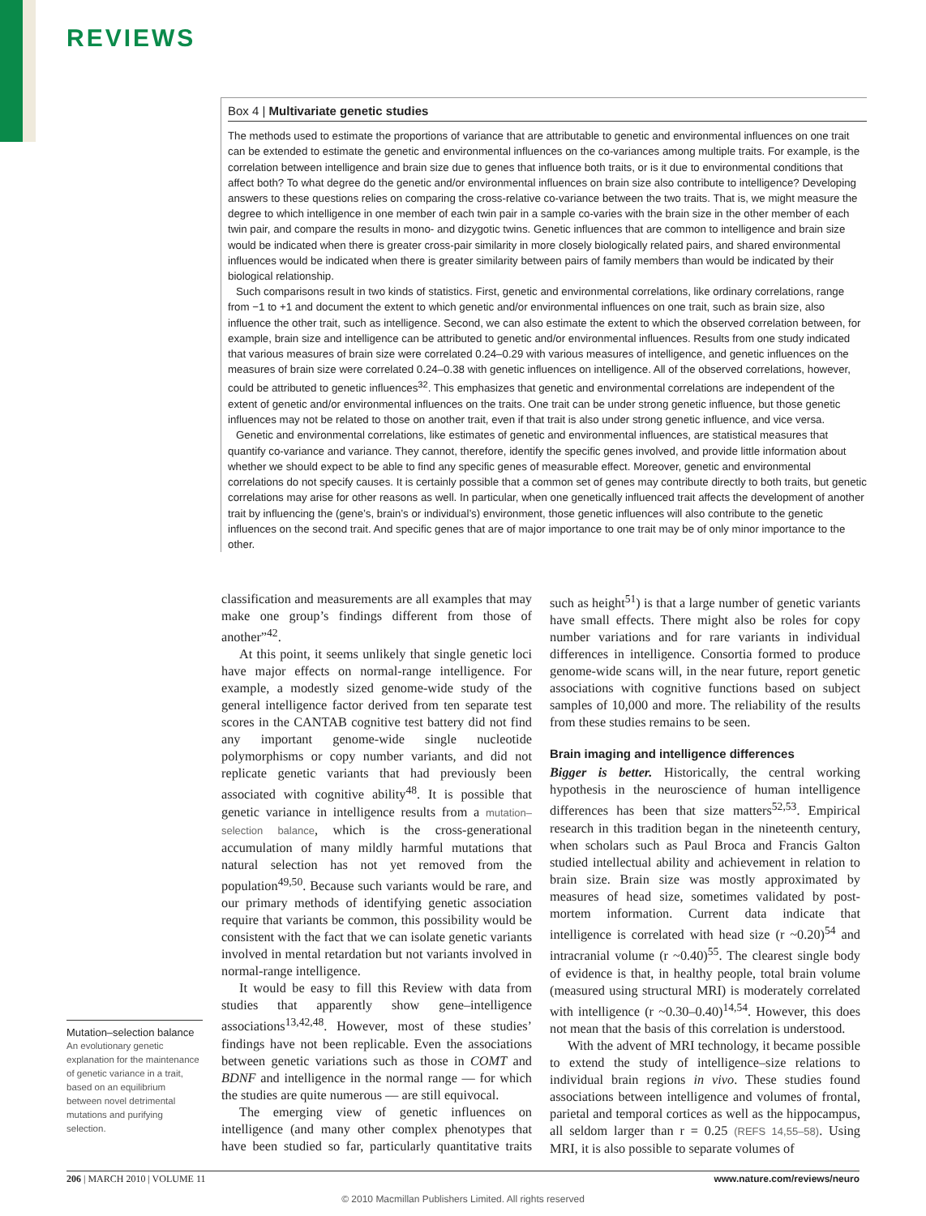REVIEWS
Box 4 | Multivariate genetic studies
The methods used to estimate the proportions of variance that are attributable to genetic and environmental influences on one trait can be extended to estimate the genetic and environmental influences on the co-variances among multiple traits. For example, is the correlation between intelligence and brain size due to genes that influence both traits, or is it due to environmental conditions that affect both? To what degree do the genetic and/or environmental influences on brain size also contribute to intelligence? Developing answers to these questions relies on comparing the cross-relative co-variance between the two traits. That is, we might measure the degree to which intelligence in one member of each twin pair in a sample co-varies with the brain size in the other member of each twin pair, and compare the results in mono- and dizygotic twins. Genetic influences that are common to intelligence and brain size would be indicated when there is greater cross-pair similarity in more closely biologically related pairs, and shared environmental influences would be indicated when there is greater similarity between pairs of family members than would be indicated by their biological relationship.
Such comparisons result in two kinds of statistics. First, genetic and environmental correlations, like ordinary correlations, range from −1 to +1 and document the extent to which genetic and/or environmental influences on one trait, such as brain size, also influence the other trait, such as intelligence. Second, we can also estimate the extent to which the observed correlation between, for example, brain size and intelligence can be attributed to genetic and/or environmental influences. Results from one study indicated that various measures of brain size were correlated 0.24–0.29 with various measures of intelligence, and genetic influences on the measures of brain size were correlated 0.24–0.38 with genetic influences on intelligence. All of the observed correlations, however, could be attributed to genetic influences<sup>32</sup>. This emphasizes that genetic and environmental correlations are independent of the extent of genetic and/or environmental influences on the traits. One trait can be under strong genetic influence, but those genetic influences may not be related to those on another trait, even if that trait is also under strong genetic influence, and vice versa.
Genetic and environmental correlations, like estimates of genetic and environmental influences, are statistical measures that quantify co-variance and variance. They cannot, therefore, identify the specific genes involved, and provide little information about whether we should expect to be able to find any specific genes of measurable effect. Moreover, genetic and environmental correlations do not specify causes. It is certainly possible that a common set of genes may contribute directly to both traits, but genetic correlations may arise for other reasons as well. In particular, when one genetically influenced trait affects the development of another trait by influencing the (gene’s, brain’s or individual’s) environment, those genetic influences will also contribute to the genetic influences on the second trait. And specific genes that are of major importance to one trait may be of only minor importance to the other.
classification and measurements are all examples that may make one group’s findings different from those of another”<sup>42</sup>.
At this point, it seems unlikely that single genetic loci have major effects on normal-range intelligence. For example, a modestly sized genome-wide study of the general intelligence factor derived from ten separate test scores in the CANTAB cognitive test battery did not find any important genome-wide single nucleotide polymorphisms or copy number variants, and did not replicate genetic variants that had previously been associated with cognitive ability<sup>48</sup>. It is possible that genetic variance in intelligence results from a mutation–selection balance, which is the cross-generational accumulation of many mildly harmful mutations that natural selection has not yet removed from the population<sup>49,50</sup>. Because such variants would be rare, and our primary methods of identifying genetic association require that variants be common, this possibility would be consistent with the fact that we can isolate genetic variants involved in mental retardation but not variants involved in normal-range intelligence.
It would be easy to fill this Review with data from studies that apparently show gene–intelligence associations<sup>13,42,48</sup>. However, most of these studies’ findings have not been replicable. Even the associations between genetic variations such as those in COMT and BDNF and intelligence in the normal range — for which the studies are quite numerous — are still equivocal.
The emerging view of genetic influences on intelligence (and many other complex phenotypes that have been studied so far, particularly quantitative traits such as height<sup>51</sup>) is that a large number of genetic variants have small effects. There might also be roles for copy number variations and for rare variants in individual differences in intelligence. Consortia formed to produce genome-wide scans will, in the near future, report genetic associations with cognitive functions based on subject samples of 10,000 and more. The reliability of the results from these studies remains to be seen.
Brain imaging and intelligence differences
Bigger is better. Historically, the central working hypothesis in the neuroscience of human intelligence differences has been that size matters<sup>52,53</sup>. Empirical research in this tradition began in the nineteenth century, when scholars such as Paul Broca and Francis Galton studied intellectual ability and achievement in relation to brain size. Brain size was mostly approximated by measures of head size, sometimes validated by post-mortem information. Current data indicate that intelligence is correlated with head size (r ~0.20)<sup>54</sup> and intracranial volume (r ~0.40)<sup>55</sup>. The clearest single body of evidence is that, in healthy people, total brain volume (measured using structural MRI) is moderately correlated with intelligence (r ~0.30–0.40)<sup>14,54</sup>. However, this does not mean that the basis of this correlation is understood.
With the advent of MRI technology, it became possible to extend the study of intelligence–size relations to individual brain regions in vivo. These studies found associations between intelligence and volumes of frontal, parietal and temporal cortices as well as the hippocampus, all seldom larger than r = 0.25 (REFS 14,55–58). Using MRI, it is also possible to separate volumes of
Mutation–selection balance
An evolutionary genetic explanation for the maintenance of genetic variance in a trait, based on an equilibrium between novel detrimental mutations and purifying selection.
206 | MARCH 2010 | VOLUME 11 www.nature.com/reviews/neuro
© 2010 Macmillan Publishers Limited. All rights reserved